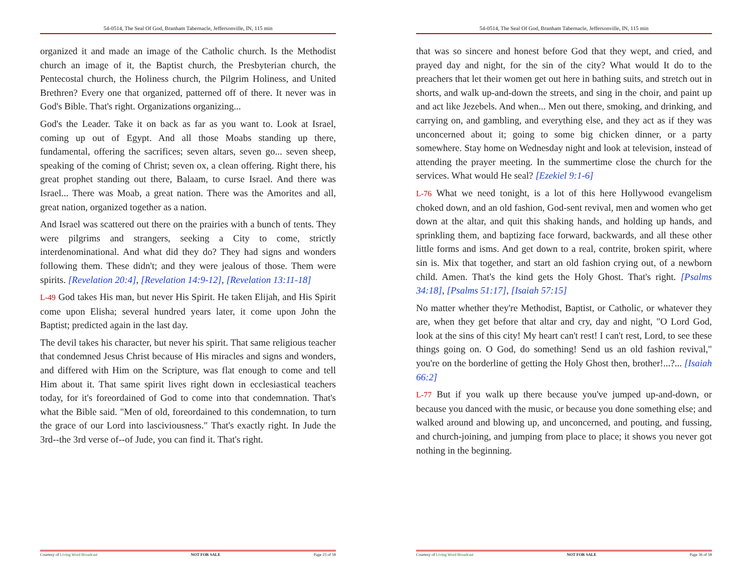54-0514, The Seal Of God, Branham Tabernacle, Jeffersonville, IN, 115 min
organized it and made an image of the Catholic church. Is the Methodist church an image of it, the Baptist church, the Presbyterian church, the Pentecostal church, the Holiness church, the Pilgrim Holiness, and United Brethren? Every one that organized, patterned off of there. It never was in God's Bible. That's right. Organizations organizing...
God's the Leader. Take it on back as far as you want to. Look at Israel, coming up out of Egypt. And all those Moabs standing up there, fundamental, offering the sacrifices; seven altars, seven go... seven sheep, speaking of the coming of Christ; seven ox, a clean offering. Right there, his great prophet standing out there, Balaam, to curse Israel. And there was Israel... There was Moab, a great nation. There was the Amorites and all, great nation, organized together as a nation.
And Israel was scattered out there on the prairies with a bunch of tents. They were pilgrims and strangers, seeking a City to come, strictly interdenominational. And what did they do? They had signs and wonders following them. These didn't; and they were jealous of those. Them were spirits. [Revelation 20:4], [Revelation 14:9-12], [Revelation 13:11-18]
L-49 God takes His man, but never His Spirit. He taken Elijah, and His Spirit come upon Elisha; several hundred years later, it come upon John the Baptist; predicted again in the last day.
The devil takes his character, but never his spirit. That same religious teacher that condemned Jesus Christ because of His miracles and signs and wonders, and differed with Him on the Scripture, was flat enough to come and tell Him about it. That same spirit lives right down in ecclesiastical teachers today, for it's foreordained of God to come into that condemnation. That's what the Bible said. "Men of old, foreordained to this condemnation, to turn the grace of our Lord into lasciviousness." That's exactly right. In Jude the 3rd--the 3rd verse of--of Jude, you can find it. That's right.
Courtesy of Living Word Broadcast NOT FOR SALE Page 23 of 58
54-0514, The Seal Of God, Branham Tabernacle, Jeffersonville, IN, 115 min
that was so sincere and honest before God that they wept, and cried, and prayed day and night, for the sin of the city? What would It do to the preachers that let their women get out here in bathing suits, and stretch out in shorts, and walk up-and-down the streets, and sing in the choir, and paint up and act like Jezebels. And when... Men out there, smoking, and drinking, and carrying on, and gambling, and everything else, and they act as if they was unconcerned about it; going to some big chicken dinner, or a party somewhere. Stay home on Wednesday night and look at television, instead of attending the prayer meeting. In the summertime close the church for the services. What would He seal? [Ezekiel 9:1-6]
L-76 What we need tonight, is a lot of this here Hollywood evangelism choked down, and an old fashion, God-sent revival, men and women who get down at the altar, and quit this shaking hands, and holding up hands, and sprinkling them, and baptizing face forward, backwards, and all these other little forms and isms. And get down to a real, contrite, broken spirit, where sin is. Mix that together, and start an old fashion crying out, of a newborn child. Amen. That's the kind gets the Holy Ghost. That's right. [Psalms 34:18], [Psalms 51:17], [Isaiah 57:15]
No matter whether they're Methodist, Baptist, or Catholic, or whatever they are, when they get before that altar and cry, day and night, "O Lord God, look at the sins of this city! My heart can't rest! I can't rest, Lord, to see these things going on. O God, do something! Send us an old fashion revival," you're on the borderline of getting the Holy Ghost then, brother!...?... [Isaiah 66:2]
L-77 But if you walk up there because you've jumped up-and-down, or because you danced with the music, or because you done something else; and walked around and blowing up, and unconcerned, and pouting, and fussing, and church-joining, and jumping from place to place; it shows you never got nothing in the beginning.
Courtesy of Living Word Broadcast NOT FOR SALE Page 36 of 58